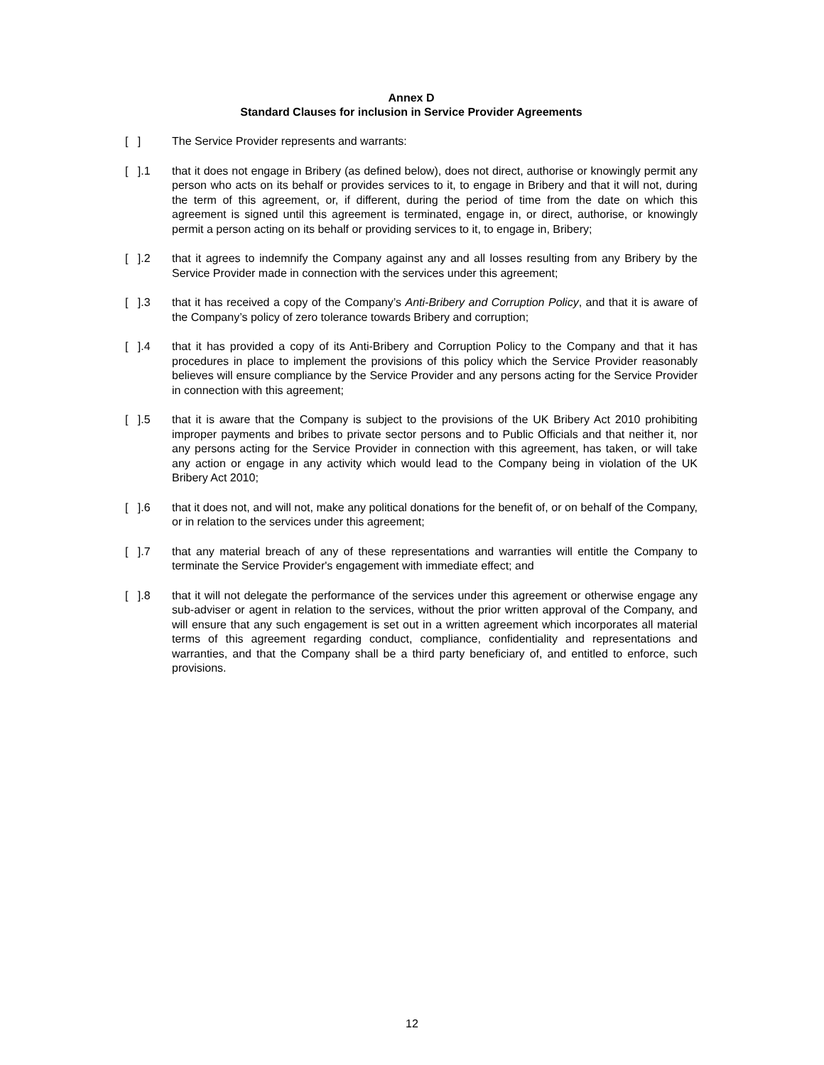Annex D
Standard Clauses for inclusion in Service Provider Agreements
[ ] The Service Provider represents and warrants:
[ ].1
that it does not engage in Bribery (as defined below), does not direct, authorise or knowingly permit any person who acts on its behalf or provides services to it, to engage in Bribery and that it will not, during the term of this agreement, or, if different, during the period of time from the date on which this agreement is signed until this agreement is terminated, engage in, or direct, authorise, or knowingly permit a person acting on its behalf or providing services to it, to engage in, Bribery;
[ ].2
that it agrees to indemnify the Company against any and all losses resulting from any Bribery by the Service Provider made in connection with the services under this agreement;
[ ].3
that it has received a copy of the Company’s Anti-Bribery and Corruption Policy, and that it is aware of the Company’s policy of zero tolerance towards Bribery and corruption;
[ ].4
that it has provided a copy of its Anti-Bribery and Corruption Policy to the Company and that it has procedures in place to implement the provisions of this policy which the Service Provider reasonably believes will ensure compliance by the Service Provider and any persons acting for the Service Provider in connection with this agreement;
[ ].5
that it is aware that the Company is subject to the provisions of the UK Bribery Act 2010 prohibiting improper payments and bribes to private sector persons and to Public Officials and that neither it, nor any persons acting for the Service Provider in connection with this agreement, has taken, or will take any action or engage in any activity which would lead to the Company being in violation of the UK Bribery Act 2010;
[ ].6
that it does not, and will not, make any political donations for the benefit of, or on behalf of the Company, or in relation to the services under this agreement;
[ ].7
that any material breach of any of these representations and warranties will entitle the Company to terminate the Service Provider's engagement with immediate effect; and
[ ].8
that it will not delegate the performance of the services under this agreement or otherwise engage any sub-adviser or agent in relation to the services, without the prior written approval of the Company, and will ensure that any such engagement is set out in a written agreement which incorporates all material terms of this agreement regarding conduct, compliance, confidentiality and representations and warranties, and that the Company shall be a third party beneficiary of, and entitled to enforce, such provisions.
12